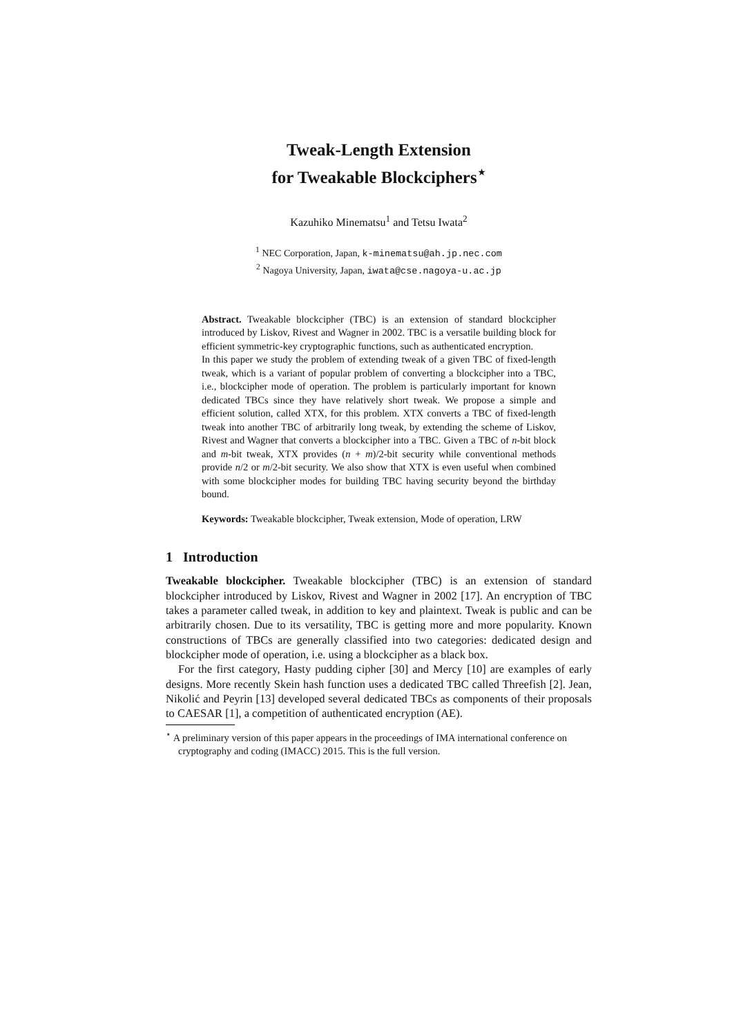Tweak-Length Extension
for Tweakable Blockciphers<sup>⋆</sup>
Kazuhiko Minematsu<sup>1</sup> and Tetsu Iwata<sup>2</sup>
<sup>1</sup> NEC Corporation, Japan, k-minematsu@ah.jp.nec.com
<sup>2</sup> Nagoya University, Japan, iwata@cse.nagoya-u.ac.jp
Abstract. Tweakable blockcipher (TBC) is an extension of standard blockcipher introduced by Liskov, Rivest and Wagner in 2002. TBC is a versatile building block for efficient symmetric-key cryptographic functions, such as authenticated encryption.
In this paper we study the problem of extending tweak of a given TBC of fixed-length tweak, which is a variant of popular problem of converting a blockcipher into a TBC, i.e., blockcipher mode of operation. The problem is particularly important for known dedicated TBCs since they have relatively short tweak. We propose a simple and efficient solution, called XTX, for this problem. XTX converts a TBC of fixed-length tweak into another TBC of arbitrarily long tweak, by extending the scheme of Liskov, Rivest and Wagner that converts a blockcipher into a TBC. Given a TBC of n-bit block and m-bit tweak, XTX provides (n + m)/2-bit security while conventional methods provide n/2 or m/2-bit security. We also show that XTX is even useful when combined with some blockcipher modes for building TBC having security beyond the birthday bound.
Keywords: Tweakable blockcipher, Tweak extension, Mode of operation, LRW
1 Introduction
Tweakable blockcipher. Tweakable blockcipher (TBC) is an extension of standard blockcipher introduced by Liskov, Rivest and Wagner in 2002 [17]. An encryption of TBC takes a parameter called tweak, in addition to key and plaintext. Tweak is public and can be arbitrarily chosen. Due to its versatility, TBC is getting more and more popularity. Known constructions of TBCs are generally classified into two categories: dedicated design and blockcipher mode of operation, i.e. using a blockcipher as a black box.
For the first category, Hasty pudding cipher [30] and Mercy [10] are examples of early designs. More recently Skein hash function uses a dedicated TBC called Threefish [2]. Jean, Nikolić and Peyrin [13] developed several dedicated TBCs as components of their proposals to CAESAR [1], a competition of authenticated encryption (AE).
<sup>⋆</sup> A preliminary version of this paper appears in the proceedings of IMA international conference on cryptography and coding (IMACC) 2015. This is the full version.